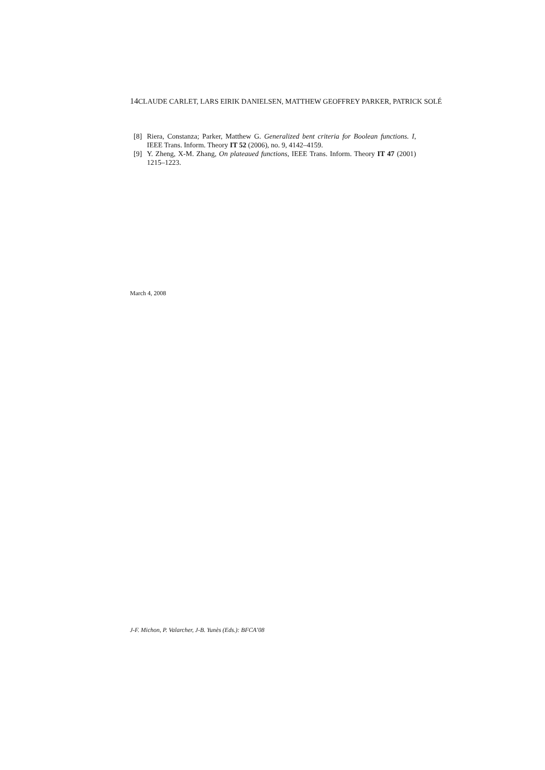14 CLAUDE CARLET, LARS EIRIK DANIELSEN, MATTHEW GEOFFREY PARKER, PATRICK SOLÉ
[8] Riera, Constanza; Parker, Matthew G. Generalized bent criteria for Boolean functions. I, IEEE Trans. Inform. Theory IT 52 (2006), no. 9, 4142–4159.
[9] Y. Zheng, X-M. Zhang, On plateaued functions, IEEE Trans. Inform. Theory IT 47 (2001) 1215–1223.
March 4, 2008
J-F. Michon, P. Valarcher, J-B. Yunès (Eds.): BFCA’08